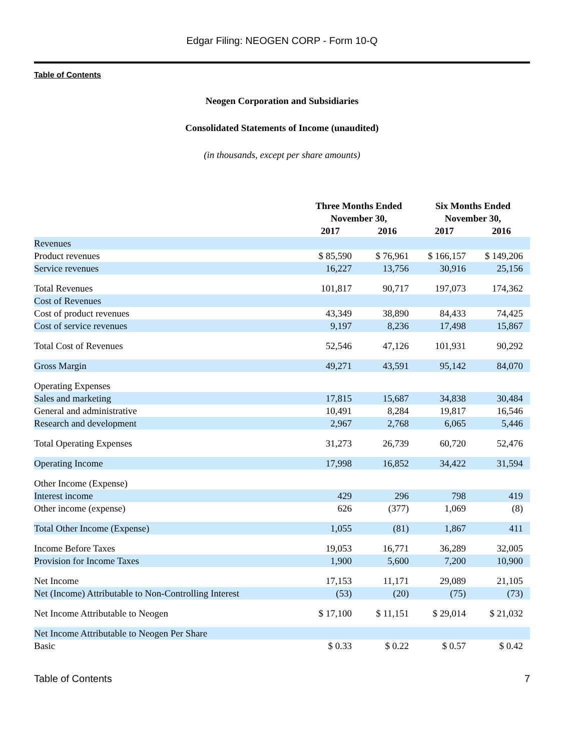Edgar Filing: NEOGEN CORP - Form 10-Q
Table of Contents
Neogen Corporation and Subsidiaries
Consolidated Statements of Income (unaudited)
(in thousands, except per share amounts)
| | Three Months Ended November 30, | | Six Months Ended November 30, | |
| --- | --- | --- | --- | --- |
| | 2017 | 2016 | 2017 | 2016 |
| Revenues | | | | |
| Product revenues | $ 85,590 | $ 76,961 | $ 166,157 | $ 149,206 |
| Service revenues | 16,227 | 13,756 | 30,916 | 25,156 |
| Total Revenues | 101,817 | 90,717 | 197,073 | 174,362 |
| Cost of Revenues | | | | |
| Cost of product revenues | 43,349 | 38,890 | 84,433 | 74,425 |
| Cost of service revenues | 9,197 | 8,236 | 17,498 | 15,867 |
| Total Cost of Revenues | 52,546 | 47,126 | 101,931 | 90,292 |
| Gross Margin | 49,271 | 43,591 | 95,142 | 84,070 |
| Operating Expenses | | | | |
| Sales and marketing | 17,815 | 15,687 | 34,838 | 30,484 |
| General and administrative | 10,491 | 8,284 | 19,817 | 16,546 |
| Research and development | 2,967 | 2,768 | 6,065 | 5,446 |
| Total Operating Expenses | 31,273 | 26,739 | 60,720 | 52,476 |
| Operating Income | 17,998 | 16,852 | 34,422 | 31,594 |
| Other Income (Expense) | | | | |
| Interest income | 429 | 296 | 798 | 419 |
| Other income (expense) | 626 | (377) | 1,069 | (8) |
| Total Other Income (Expense) | 1,055 | (81) | 1,867 | 411 |
| Income Before Taxes | 19,053 | 16,771 | 36,289 | 32,005 |
| Provision for Income Taxes | 1,900 | 5,600 | 7,200 | 10,900 |
| Net Income | 17,153 | 11,171 | 29,089 | 21,105 |
| Net (Income) Attributable to Non-Controlling Interest | (53) | (20) | (75) | (73) |
| Net Income Attributable to Neogen | $ 17,100 | $ 11,151 | $ 29,014 | $ 21,032 |
| Net Income Attributable to Neogen Per Share | | | | |
| Basic | $ 0.33 | $ 0.22 | $ 0.57 | $ 0.42 |
Table of Contents 7